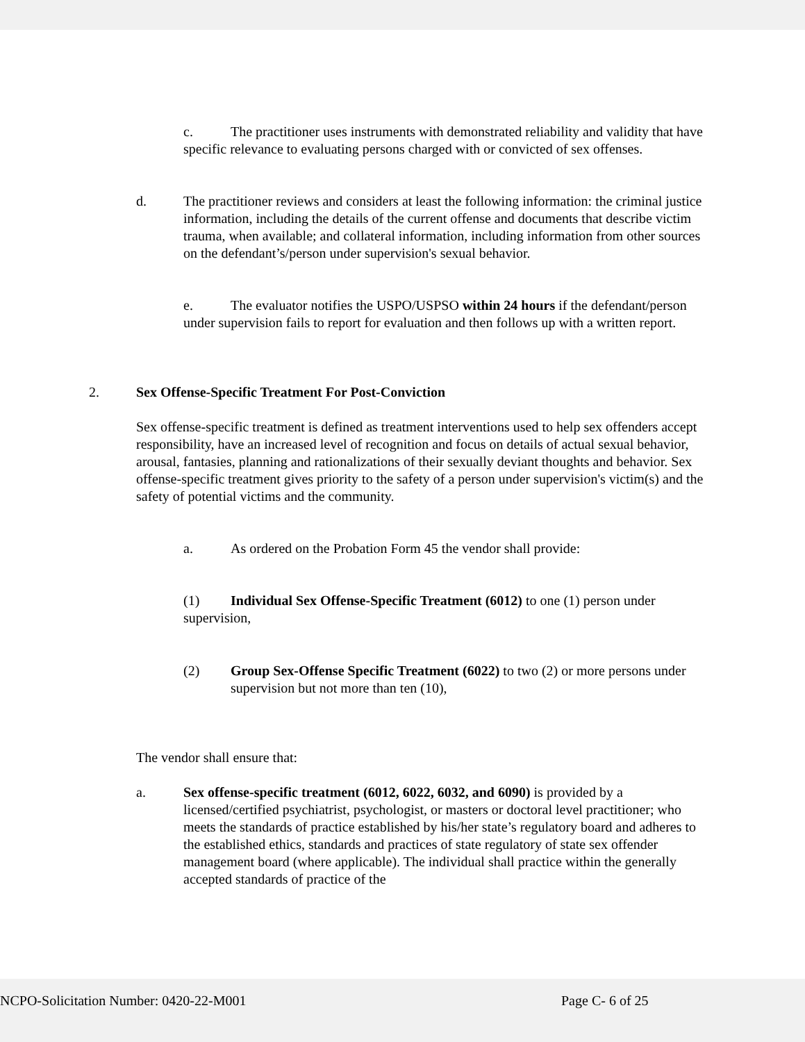c. The practitioner uses instruments with demonstrated reliability and validity that have specific relevance to evaluating persons charged with or convicted of sex offenses.
d. The practitioner reviews and considers at least the following information: the criminal justice information, including the details of the current offense and documents that describe victim trauma, when available; and collateral information, including information from other sources on the defendant’s/person under supervision's sexual behavior.
e. The evaluator notifies the USPO/USPSO within 24 hours if the defendant/person under supervision fails to report for evaluation and then follows up with a written report.
2. Sex Offense-Specific Treatment For Post-Conviction
Sex offense-specific treatment is defined as treatment interventions used to help sex offenders accept responsibility, have an increased level of recognition and focus on details of actual sexual behavior, arousal, fantasies, planning and rationalizations of their sexually deviant thoughts and behavior. Sex offense-specific treatment gives priority to the safety of a person under supervision's victim(s) and the safety of potential victims and the community.
a. As ordered on the Probation Form 45 the vendor shall provide:
(1) Individual Sex Offense-Specific Treatment (6012) to one (1) person under supervision,
(2) Group Sex-Offense Specific Treatment (6022) to two (2) or more persons under supervision but not more than ten (10),
The vendor shall ensure that:
a. Sex offense-specific treatment (6012, 6022, 6032, and 6090) is provided by a licensed/certified psychiatrist, psychologist, or masters or doctoral level practitioner; who meets the standards of practice established by his/her state’s regulatory board and adheres to the established ethics, standards and practices of state regulatory of state sex offender management board (where applicable). The individual shall practice within the generally accepted standards of practice of the
NCPO-Solicitation Number: 0420-22-M001 Page C- 6 of 25